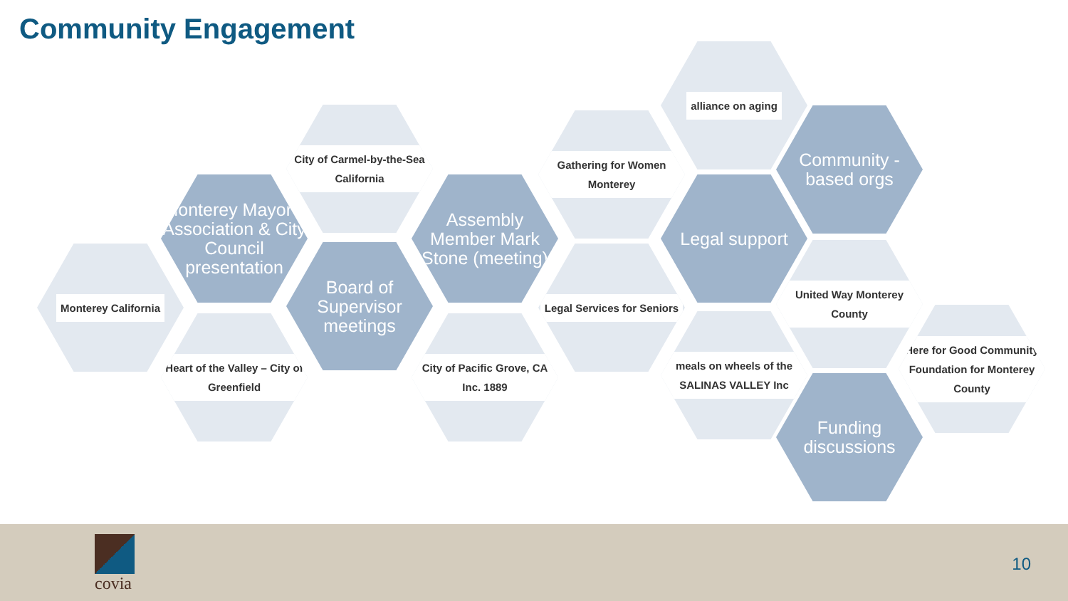Community Engagement
Monterey California
Monterey Mayor’s Association & City Council presentation
Heart of the Valley – City of Greenfield
City of Carmel-by-the-Sea California
Board of Supervisor meetings
Assembly Member Mark Stone (meeting)
City of Pacific Grove, CA Inc. 1889
Gathering for Women Monterey
Legal Services for Seniors
alliance on aging
Legal support
meals on wheels of the SALINAS VALLEY Inc
Community -based orgs
United Way Monterey County
Funding discussions
Here for Good Community Foundation for Monterey County
covia
10